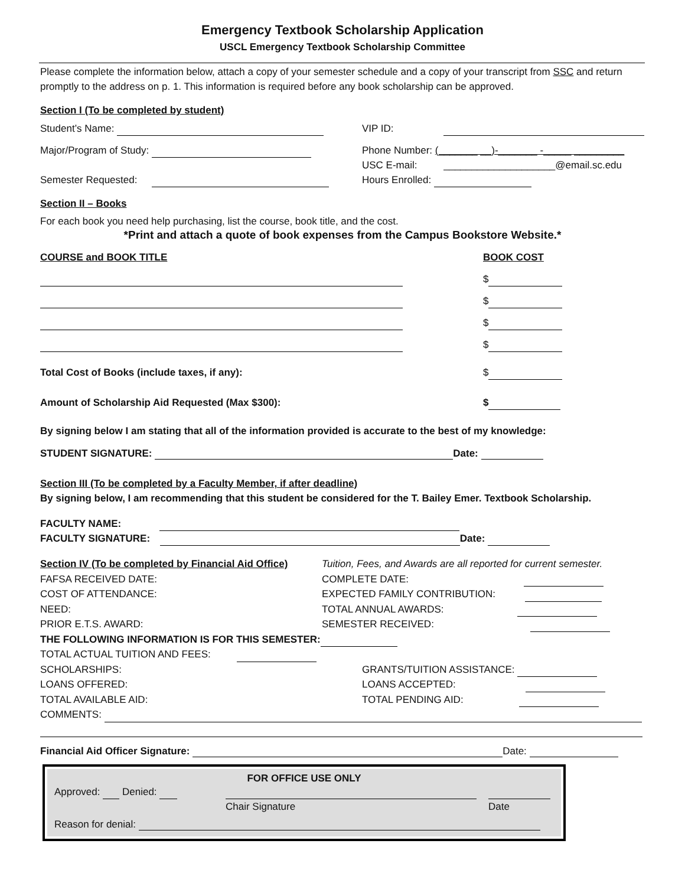Emergency Textbook Scholarship Application
USCL Emergency Textbook Scholarship Committee
Please complete the information below, attach a copy of your semester schedule and a copy of your transcript from SSC and return promptly to the address on p. 1. This information is required before any book scholarship can be approved.
Section I (To be completed by student)
Student’s Name: VIP ID:
Major/Program of Study: Phone Number: (_______ __)-_______ -_____ _________
USC E-mail: ____________________@email.sc.edu
Hours Enrolled:
Semester Requested:
Section II – Books
For each book you need help purchasing, list the course, book title, and the cost.
*Print and attach a quote of book expenses from the Campus Bookstore Website.*
COURSE and BOOK TITLE BOOK COST
$
$
$
$
Total Cost of Books (include taxes, if any): $
Amount of Scholarship Aid Requested (Max $300): $
By signing below I am stating that all of the information provided is accurate to the best of my knowledge:
STUDENT SIGNATURE: Date:
Section III (To be completed by a Faculty Member, if after deadline)
By signing below, I am recommending that this student be considered for the T. Bailey Emer. Textbook Scholarship.
FACULTY NAME:
FACULTY SIGNATURE: Date:
Section IV (To be completed by Financial Aid Office)
FAFSA RECEIVED DATE:
COST OF ATTENDANCE:
NEED:
PRIOR E.T.S. AWARD:
Tuition, Fees, and Awards are all reported for current semester.
COMPLETE DATE:
EXPECTED FAMILY CONTRIBUTION:
TOTAL ANNUAL AWARDS:
SEMESTER RECEIVED:
THE FOLLOWING INFORMATION IS FOR THIS SEMESTER:
TOTAL ACTUAL TUITION AND FEES:
SCHOLARSHIPS:
LOANS OFFERED:
TOTAL AVAILABLE AID:
GRANTS/TUITION ASSISTANCE:
LOANS ACCEPTED:
TOTAL PENDING AID:
COMMENTS:
Financial Aid Officer Signature: Date:
FOR OFFICE USE ONLY
Approved: Denied:
Chair Signature
Date
Reason for denial: